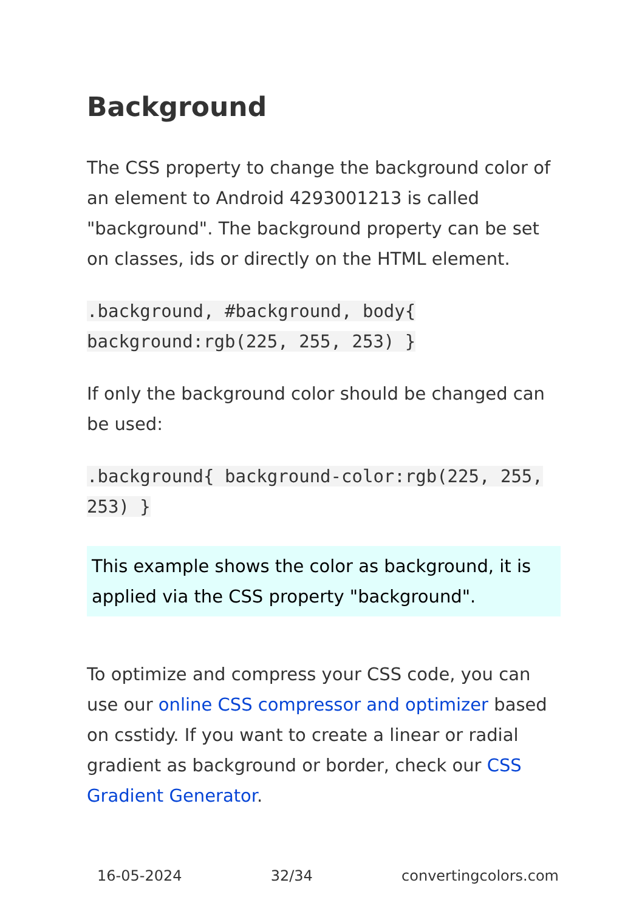Background
The CSS property to change the background color of an element to Android 4293001213 is called "background". The background property can be set on classes, ids or directly on the HTML element.
.background, #background, body{ background:rgb(225, 255, 253) }
If only the background color should be changed can be used:
.background{ background-color:rgb(225, 255, 253) }
This example shows the color as background, it is applied via the CSS property "background".
To optimize and compress your CSS code, you can use our online CSS compressor and optimizer based on csstidy. If you want to create a linear or radial gradient as background or border, check our CSS Gradient Generator.
16-05-2024 32/34 convertingcolors.com